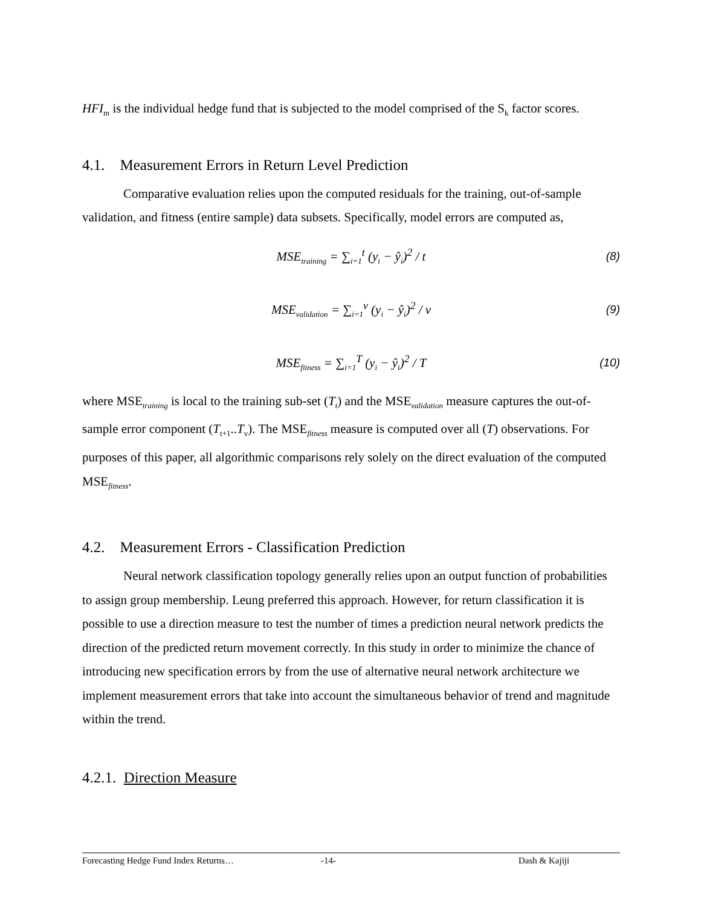HFI<sub>m</sub> is the individual hedge fund that is subjected to the model comprised of the S<sub>k</sub> factor scores.
4.1. Measurement Errors in Return Level Prediction
Comparative evaluation relies upon the computed residuals for the training, out-of-sample validation, and fitness (entire sample) data subsets. Specifically, model errors are computed as,
MSE<sub>training</sub> = ∑<sub>i=1</sub><sup>t</sup> (y<sub>i</sub> − ŷ<sub>i</sub>)<sup>2</sup> / t
(8)
MSE<sub>validation</sub> = ∑<sub>i=1</sub><sup>v</sup> (y<sub>i</sub> − ŷ<sub>i</sub>)<sup>2</sup> / v
(9)
MSE<sub>fitness</sub> = ∑<sub>i=1</sub><sup>T</sup> (y<sub>i</sub> − ŷ<sub>i</sub>)<sup>2</sup> / T
(10)
where MSE<sub>training</sub> is local to the training sub-set (T<sub>t</sub>) and the MSE<sub>validation</sub> measure captures the out-of-sample error component (T<sub>t+1</sub>..T<sub>v</sub>). The MSE<sub>fitness</sub> measure is computed over all (T) observations. For purposes of this paper, all algorithmic comparisons rely solely on the direct evaluation of the computed MSE<sub>fitness</sub>.
4.2. Measurement Errors - Classification Prediction
Neural network classification topology generally relies upon an output function of probabilities to assign group membership. Leung preferred this approach. However, for return classification it is possible to use a direction measure to test the number of times a prediction neural network predicts the direction of the predicted return movement correctly. In this study in order to minimize the chance of introducing new specification errors by from the use of alternative neural network architecture we implement measurement errors that take into account the simultaneous behavior of trend and magnitude within the trend.
4.2.1. Direction Measure
Forecasting Hedge Fund Index Returns… -14- Dash & Kajiji